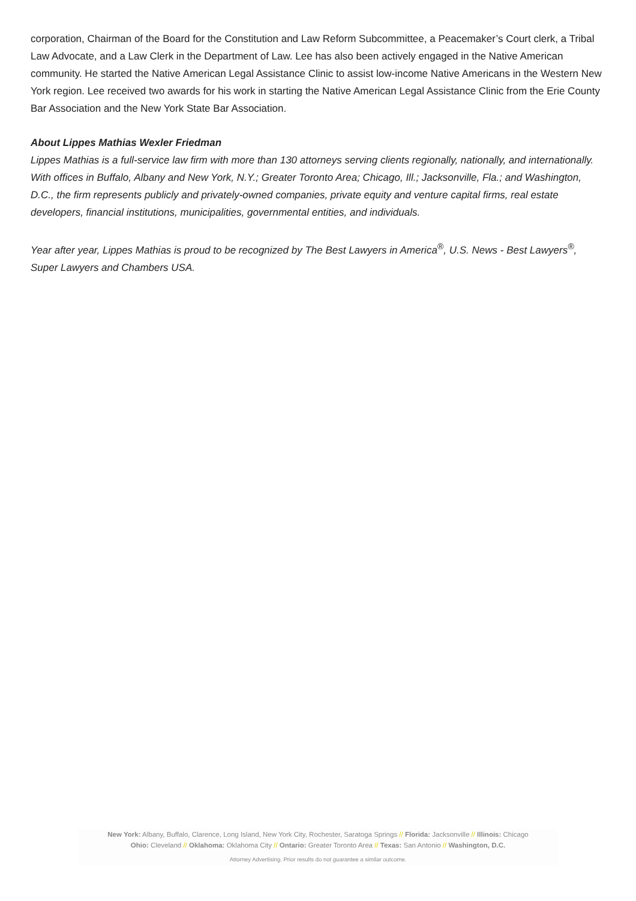corporation, Chairman of the Board for the Constitution and Law Reform Subcommittee, a Peacemaker’s Court clerk, a Tribal Law Advocate, and a Law Clerk in the Department of Law. Lee has also been actively engaged in the Native American community. He started the Native American Legal Assistance Clinic to assist low-income Native Americans in the Western New York region. Lee received two awards for his work in starting the Native American Legal Assistance Clinic from the Erie County Bar Association and the New York State Bar Association.
About Lippes Mathias Wexler Friedman
Lippes Mathias is a full-service law firm with more than 130 attorneys serving clients regionally, nationally, and internationally. With offices in Buffalo, Albany and New York, N.Y.; Greater Toronto Area; Chicago, Ill.; Jacksonville, Fla.; and Washington, D.C., the firm represents publicly and privately-owned companies, private equity and venture capital firms, real estate developers, financial institutions, municipalities, governmental entities, and individuals.
Year after year, Lippes Mathias is proud to be recognized by The Best Lawyers in America<sup>®</sup>, U.S. News - Best Lawyers<sup>®</sup>, Super Lawyers and Chambers USA.
New York: Albany, Buffalo, Clarence, Long Island, New York City, Rochester, Saratoga Springs // Florida: Jacksonville // Illinois: Chicago
Ohio: Cleveland // Oklahoma: Oklahoma City // Ontario: Greater Toronto Area // Texas: San Antonio // Washington, D.C.
Attorney Advertising. Prior results do not guarantee a similar outcome.